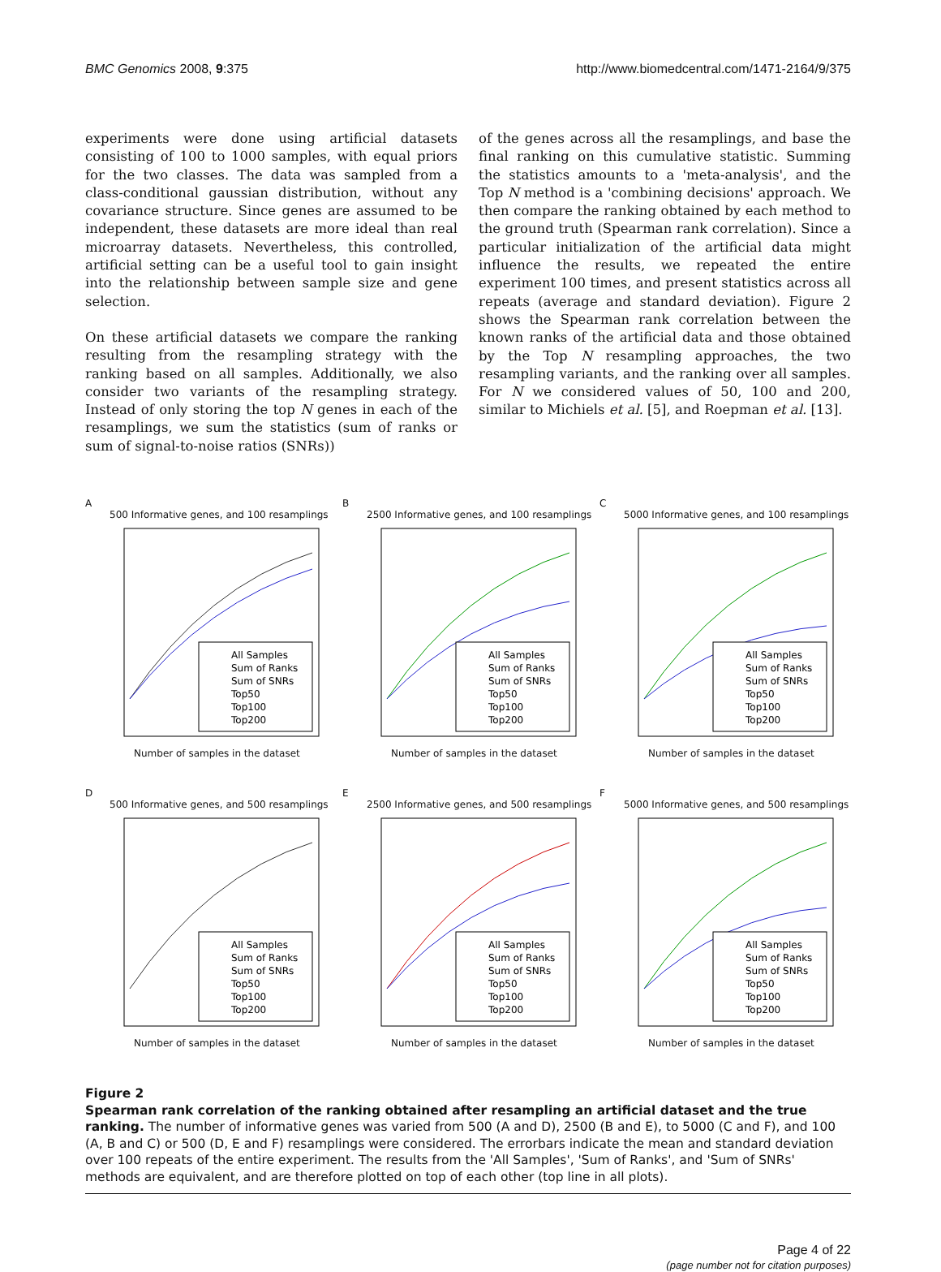BMC Genomics 2008, 9:375 http://www.biomedcentral.com/1471-2164/9/375
experiments were done using artificial datasets consisting of 100 to 1000 samples, with equal priors for the two classes. The data was sampled from a class-conditional gaussian distribution, without any covariance structure. Since genes are assumed to be independent, these datasets are more ideal than real microarray datasets. Nevertheless, this controlled, artificial setting can be a useful tool to gain insight into the relationship between sample size and gene selection.
On these artificial datasets we compare the ranking resulting from the resampling strategy with the ranking based on all samples. Additionally, we also consider two variants of the resampling strategy. Instead of only storing the top N genes in each of the resamplings, we sum the statistics (sum of ranks or sum of signal-to-noise ratios (SNRs))
of the genes across all the resamplings, and base the final ranking on this cumulative statistic. Summing the statistics amounts to a 'meta-analysis', and the Top N method is a 'combining decisions' approach. We then compare the ranking obtained by each method to the ground truth (Spearman rank correlation). Since a particular initialization of the artificial data might influence the results, we repeated the entire experiment 100 times, and present statistics across all repeats (average and standard deviation). Figure 2 shows the Spearman rank correlation between the known ranks of the artificial data and those obtained by the Top N resampling approaches, the two resampling variants, and the ranking over all samples. For N we considered values of 50, 100 and 200, similar to Michiels et al. [5], and Roepman et al. [13].
A
500 Informative genes, and 100 resamplings
All Samples
Sum of Ranks
Sum of SNRs
Top50
Top100
Top200
Number of samples in the dataset
B
2500 Informative genes, and 100 resamplings
All Samples
Sum of Ranks
Sum of SNRs
Top50
Top100
Top200
Number of samples in the dataset
C
5000 Informative genes, and 100 resamplings
All Samples
Sum of Ranks
Sum of SNRs
Top50
Top100
Top200
Number of samples in the dataset
D
500 Informative genes, and 500 resamplings
All Samples
Sum of Ranks
Sum of SNRs
Top50
Top100
Top200
Number of samples in the dataset
E
2500 Informative genes, and 500 resamplings
All Samples
Sum of Ranks
Sum of SNRs
Top50
Top100
Top200
Number of samples in the dataset
F
5000 Informative genes, and 500 resamplings
All Samples
Sum of Ranks
Sum of SNRs
Top50
Top100
Top200
Number of samples in the dataset
Figure 2
Spearman rank correlation of the ranking obtained after resampling an artificial dataset and the true ranking. The number of informative genes was varied from 500 (A and D), 2500 (B and E), to 5000 (C and F), and 100 (A, B and C) or 500 (D, E and F) resamplings were considered. The errorbars indicate the mean and standard deviation over 100 repeats of the entire experiment. The results from the 'All Samples', 'Sum of Ranks', and 'Sum of SNRs' methods are equivalent, and are therefore plotted on top of each other (top line in all plots).
Page 4 of 22
(page number not for citation purposes)